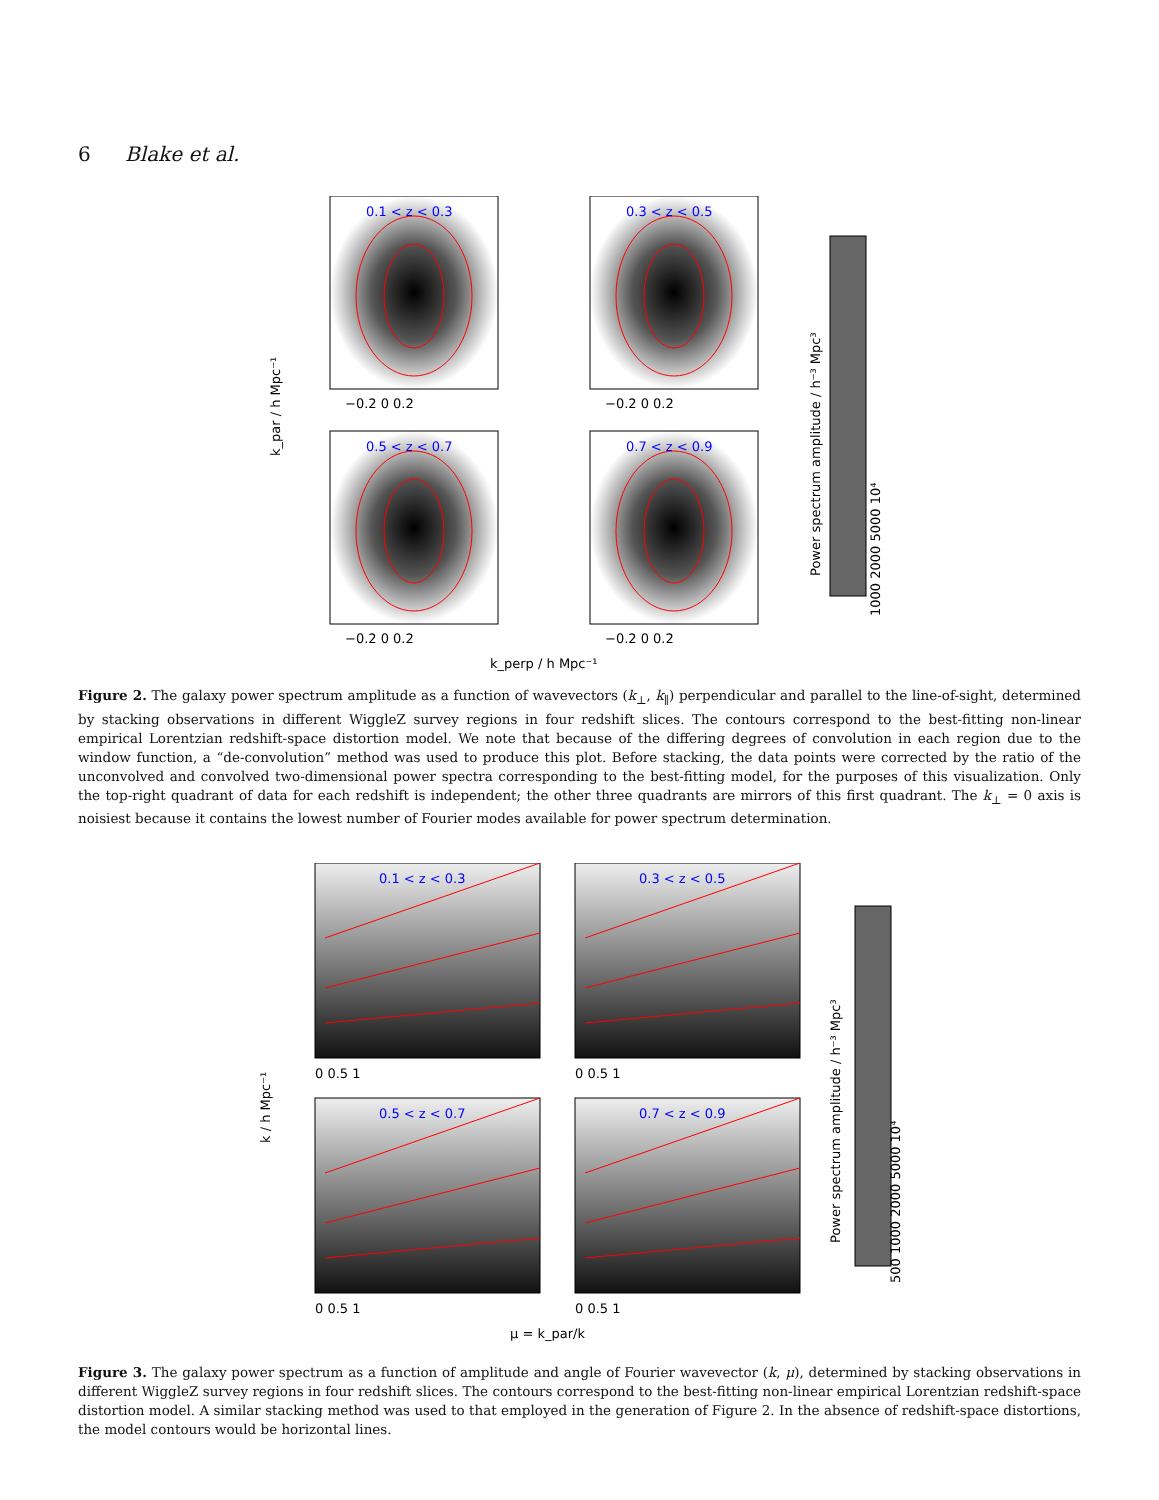6 Blake et al.
k_par / h Mpc⁻¹
0.1 < z < 0.3
0.3 < z < 0.5
0.5 < z < 0.7
0.7 < z < 0.9
−0.2 0 0.2
−0.2 0 0.2
−0.2 0 0.2
−0.2 0 0.2
k_perp / h Mpc⁻¹
Power spectrum amplitude / h⁻³ Mpc³
1000 2000 5000 10⁴
Figure 2. The galaxy power spectrum amplitude as a function of wavevectors (k<sub>⊥</sub>, k<sub>∥</sub>) perpendicular and parallel to the line-of-sight, determined by stacking observations in different WiggleZ survey regions in four redshift slices. The contours correspond to the best-fitting non-linear empirical Lorentzian redshift-space distortion model. We note that because of the differing degrees of convolution in each region due to the window function, a “de-convolution” method was used to produce this plot. Before stacking, the data points were corrected by the ratio of the unconvolved and convolved two-dimensional power spectra corresponding to the best-fitting model, for the purposes of this visualization. Only the top-right quadrant of data for each redshift is independent; the other three quadrants are mirrors of this first quadrant. The k<sub>⊥</sub> = 0 axis is noisiest because it contains the lowest number of Fourier modes available for power spectrum determination.
k / h Mpc⁻¹
0.1 < z < 0.3
0.3 < z < 0.5
0.5 < z < 0.7
0.7 < z < 0.9
0 0.5 1
0 0.5 1
0 0.5 1
0 0.5 1
μ = k_par/k
Power spectrum amplitude / h⁻³ Mpc³
500 1000 2000 5000 10⁴
Figure 3. The galaxy power spectrum as a function of amplitude and angle of Fourier wavevector (k, μ), determined by stacking observations in different WiggleZ survey regions in four redshift slices. The contours correspond to the best-fitting non-linear empirical Lorentzian redshift-space distortion model. A similar stacking method was used to that employed in the generation of Figure 2. In the absence of redshift-space distortions, the model contours would be horizontal lines.